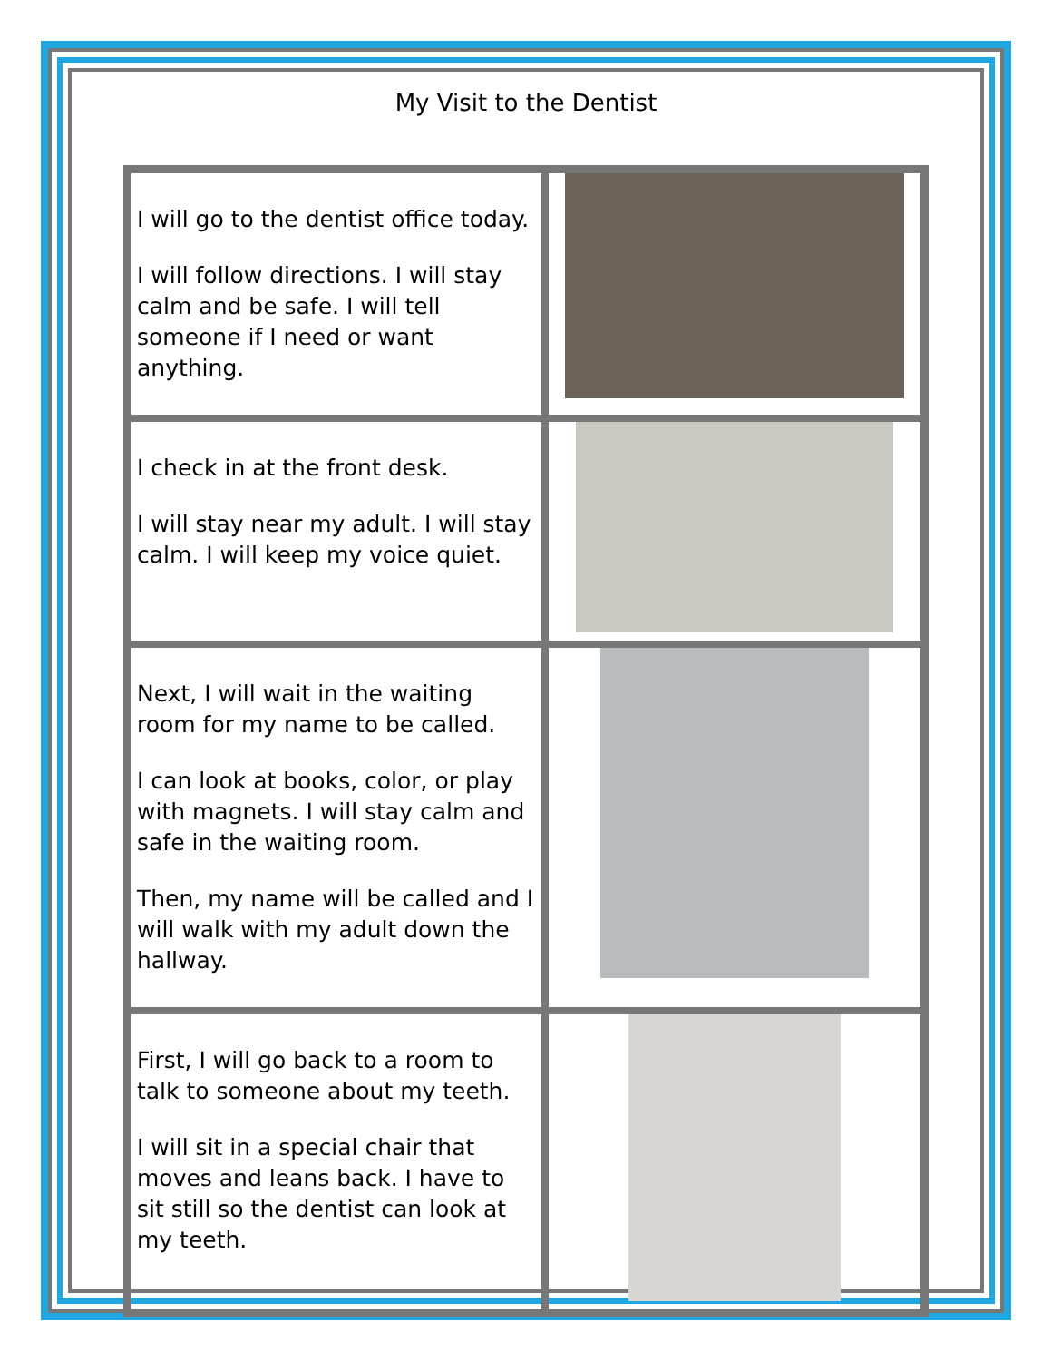My Visit to the Dentist
| I will go to the dentist office today. I will follow directions. I will stay calm and be safe. I will tell someone if I need or want anything. | |
| I check in at the front desk. I will stay near my adult. I will stay calm. I will keep my voice quiet. | |
| Next, I will wait in the waiting room for my name to be called. I can look at books, color, or play with magnets. I will stay calm and safe in the waiting room. Then, my name will be called and I will walk with my adult down the hallway. | |
| First, I will go back to a room to talk to someone about my teeth. I will sit in a special chair that moves and leans back. I have to sit still so the dentist can look at my teeth. | |